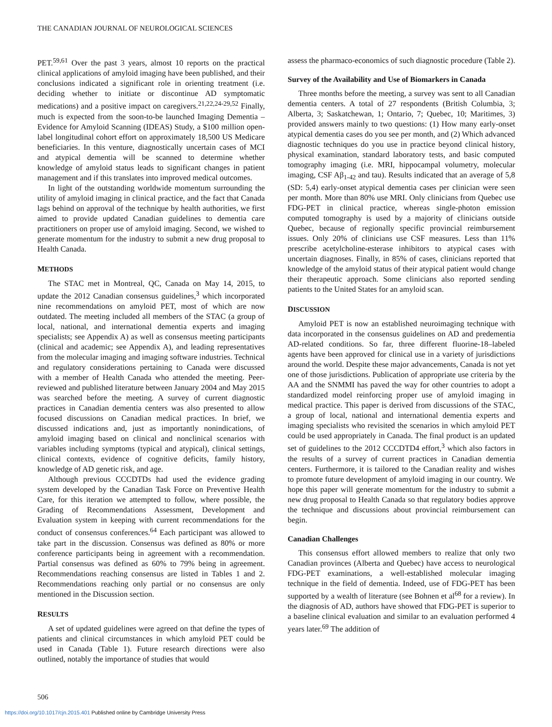THE CANADIAN JOURNAL OF NEUROLOGICAL SCIENCES
PET.<sup>59,61</sup> Over the past 3 years, almost 10 reports on the practical clinical applications of amyloid imaging have been published, and their conclusions indicated a significant role in orienting treatment (i.e. deciding whether to initiate or discontinue AD symptomatic medications) and a positive impact on caregivers.<sup>21,22,24-29,52</sup> Finally, much is expected from the soon-to-be launched Imaging Dementia – Evidence for Amyloid Scanning (IDEAS) Study, a $100 million open-label longitudinal cohort effort on approximately 18,500 US Medicare beneficiaries. In this venture, diagnostically uncertain cases of MCI and atypical dementia will be scanned to determine whether knowledge of amyloid status leads to significant changes in patient management and if this translates into improved medical outcomes.
In light of the outstanding worldwide momentum surrounding the utility of amyloid imaging in clinical practice, and the fact that Canada lags behind on approval of the technique by health authorities, we first aimed to provide updated Canadian guidelines to dementia care practitioners on proper use of amyloid imaging. Second, we wished to generate momentum for the industry to submit a new drug proposal to Health Canada.
METHODS
The STAC met in Montreal, QC, Canada on May 14, 2015, to update the 2012 Canadian consensus guidelines,<sup>3</sup> which incorporated nine recommendations on amyloid PET, most of which are now outdated. The meeting included all members of the STAC (a group of local, national, and international dementia experts and imaging specialists; see Appendix A) as well as consensus meeting participants (clinical and academic; see Appendix A), and leading representatives from the molecular imaging and imaging software industries. Technical and regulatory considerations pertaining to Canada were discussed with a member of Health Canada who attended the meeting. Peer-reviewed and published literature between January 2004 and May 2015 was searched before the meeting. A survey of current diagnostic practices in Canadian dementia centers was also presented to allow focused discussions on Canadian medical practices. In brief, we discussed indications and, just as importantly nonindications, of amyloid imaging based on clinical and nonclinical scenarios with variables including symptoms (typical and atypical), clinical settings, clinical contexts, evidence of cognitive deficits, family history, knowledge of AD genetic risk, and age.
Although previous CCCDTDs had used the evidence grading system developed by the Canadian Task Force on Preventive Health Care, for this iteration we attempted to follow, where possible, the Grading of Recommendations Assessment, Development and Evaluation system in keeping with current recommendations for the conduct of consensus conferences.<sup>64</sup> Each participant was allowed to take part in the discussion. Consensus was defined as 80% or more conference participants being in agreement with a recommendation. Partial consensus was defined as 60% to 79% being in agreement. Recommendations reaching consensus are listed in Tables 1 and 2. Recommendations reaching only partial or no consensus are only mentioned in the Discussion section.
RESULTS
A set of updated guidelines were agreed on that define the types of patients and clinical circumstances in which amyloid PET could be used in Canada (Table 1). Future research directions were also outlined, notably the importance of studies that would
assess the pharmaco-economics of such diagnostic procedure (Table 2).
Survey of the Availability and Use of Biomarkers in Canada
Three months before the meeting, a survey was sent to all Canadian dementia centers. A total of 27 respondents (British Columbia, 3; Alberta, 3; Saskatchewan, 1; Ontario, 7; Quebec, 10; Maritimes, 3) provided answers mainly to two questions: (1) How many early-onset atypical dementia cases do you see per month, and (2) Which advanced diagnostic techniques do you use in practice beyond clinical history, physical examination, standard laboratory tests, and basic computed tomography imaging (i.e. MRI, hippocampal volumetry, molecular imaging, CSF Aβ<sub>1-42</sub> and tau). Results indicated that an average of 5,8 (SD: 5,4) early-onset atypical dementia cases per clinician were seen per month. More than 80% use MRI. Only clinicians from Quebec use FDG-PET in clinical practice, whereas single-photon emission computed tomography is used by a majority of clinicians outside Quebec, because of regionally specific provincial reimbursement issues. Only 20% of clinicians use CSF measures. Less than 11% prescribe acetylcholine-esterase inhibitors to atypical cases with uncertain diagnoses. Finally, in 85% of cases, clinicians reported that knowledge of the amyloid status of their atypical patient would change their therapeutic approach. Some clinicians also reported sending patients to the United States for an amyloid scan.
DISCUSSION
Amyloid PET is now an established neuroimaging technique with data incorporated in the consensus guidelines on AD and predementia AD-related conditions. So far, three different fluorine-18–labeled agents have been approved for clinical use in a variety of jurisdictions around the world. Despite these major advancements, Canada is not yet one of those jurisdictions. Publication of appropriate use criteria by the AA and the SNMMI has paved the way for other countries to adopt a standardized model reinforcing proper use of amyloid imaging in medical practice. This paper is derived from discussions of the STAC, a group of local, national and international dementia experts and imaging specialists who revisited the scenarios in which amyloid PET could be used appropriately in Canada. The final product is an updated set of guidelines to the 2012 CCCDTD4 effort,<sup>3</sup> which also factors in the results of a survey of current practices in Canadian dementia centers. Furthermore, it is tailored to the Canadian reality and wishes to promote future development of amyloid imaging in our country. We hope this paper will generate momentum for the industry to submit a new drug proposal to Health Canada so that regulatory bodies approve the technique and discussions about provincial reimbursement can begin.
Canadian Challenges
This consensus effort allowed members to realize that only two Canadian provinces (Alberta and Quebec) have access to neurological FDG-PET examinations, a well-established molecular imaging technique in the field of dementia. Indeed, use of FDG-PET has been supported by a wealth of literature (see Bohnen et al<sup>68</sup> for a review). In the diagnosis of AD, authors have showed that FDG-PET is superior to a baseline clinical evaluation and similar to an evaluation performed 4 years later.<sup>69</sup> The addition of
506
https://doi.org/10.1017/cjn.2015.401 Published online by Cambridge University Press